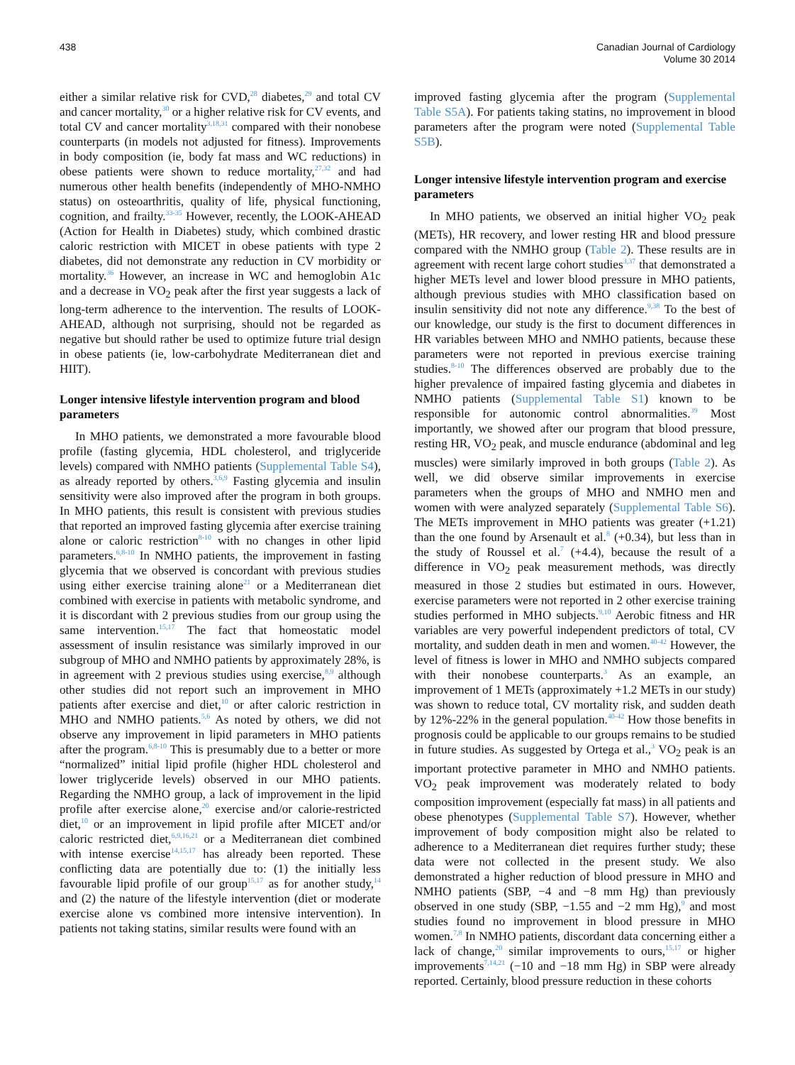438 Canadian Journal of Cardiology
Volume 30 2014
either a similar relative risk for CVD,<sup>28</sup> diabetes,<sup>29</sup> and total CV and cancer mortality,<sup>30</sup> or a higher relative risk for CV events, and total CV and cancer mortality<sup>3,18,31</sup> compared with their nonobese counterparts (in models not adjusted for fitness). Improvements in body composition (ie, body fat mass and WC reductions) in obese patients were shown to reduce mortality,<sup>27,32</sup> and had numerous other health benefits (independently of MHO-NMHO status) on osteoarthritis, quality of life, physical functioning, cognition, and frailty.<sup>33-35</sup> However, recently, the LOOK-AHEAD (Action for Health in Diabetes) study, which combined drastic caloric restriction with MICET in obese patients with type 2 diabetes, did not demonstrate any reduction in CV morbidity or mortality.<sup>36</sup> However, an increase in WC and hemoglobin A1c and a decrease in VO<sub>2</sub> peak after the first year suggests a lack of long-term adherence to the intervention. The results of LOOK-AHEAD, although not surprising, should not be regarded as negative but should rather be used to optimize future trial design in obese patients (ie, low-carbohydrate Mediterranean diet and HIIT).
Longer intensive lifestyle intervention program and blood parameters
In MHO patients, we demonstrated a more favourable blood profile (fasting glycemia, HDL cholesterol, and triglyceride levels) compared with NMHO patients (Supplemental Table S4), as already reported by others.<sup>3,6,9</sup> Fasting glycemia and insulin sensitivity were also improved after the program in both groups. In MHO patients, this result is consistent with previous studies that reported an improved fasting glycemia after exercise training alone or caloric restriction<sup>8-10</sup> with no changes in other lipid parameters.<sup>6,8-10</sup> In NMHO patients, the improvement in fasting glycemia that we observed is concordant with previous studies using either exercise training alone<sup>21</sup> or a Mediterranean diet combined with exercise in patients with metabolic syndrome, and it is discordant with 2 previous studies from our group using the same intervention.<sup>15,17</sup> The fact that homeostatic model assessment of insulin resistance was similarly improved in our subgroup of MHO and NMHO patients by approximately 28%, is in agreement with 2 previous studies using exercise,<sup>8,9</sup> although other studies did not report such an improvement in MHO patients after exercise and diet,<sup>10</sup> or after caloric restriction in MHO and NMHO patients.<sup>5,6</sup> As noted by others, we did not observe any improvement in lipid parameters in MHO patients after the program.<sup>6,8-10</sup> This is presumably due to a better or more “normalized” initial lipid profile (higher HDL cholesterol and lower triglyceride levels) observed in our MHO patients. Regarding the NMHO group, a lack of improvement in the lipid profile after exercise alone,<sup>20</sup> exercise and/or calorie-restricted diet,<sup>10</sup> or an improvement in lipid profile after MICET and/or caloric restricted diet,<sup>6,9,16,21</sup> or a Mediterranean diet combined with intense exercise<sup>14,15,17</sup> has already been reported. These conflicting data are potentially due to: (1) the initially less favourable lipid profile of our group<sup>15,17</sup> as for another study,<sup>14</sup> and (2) the nature of the lifestyle intervention (diet or moderate exercise alone vs combined more intensive intervention). In patients not taking statins, similar results were found with an
improved fasting glycemia after the program (Supplemental Table S5A). For patients taking statins, no improvement in blood parameters after the program were noted (Supplemental Table S5B).
Longer intensive lifestyle intervention program and exercise parameters
In MHO patients, we observed an initial higher VO<sub>2</sub> peak (METs), HR recovery, and lower resting HR and blood pressure compared with the NMHO group (Table 2). These results are in agreement with recent large cohort studies<sup>3,37</sup> that demonstrated a higher METs level and lower blood pressure in MHO patients, although previous studies with MHO classification based on insulin sensitivity did not note any difference.<sup>9,38</sup> To the best of our knowledge, our study is the first to document differences in HR variables between MHO and NMHO patients, because these parameters were not reported in previous exercise training studies.<sup>8-10</sup> The differences observed are probably due to the higher prevalence of impaired fasting glycemia and diabetes in NMHO patients (Supplemental Table S1) known to be responsible for autonomic control abnormalities.<sup>39</sup> Most importantly, we showed after our program that blood pressure, resting HR, VO<sub>2</sub> peak, and muscle endurance (abdominal and leg muscles) were similarly improved in both groups (Table 2). As well, we did observe similar improvements in exercise parameters when the groups of MHO and NMHO men and women with were analyzed separately (Supplemental Table S6). The METs improvement in MHO patients was greater (+1.21) than the one found by Arsenault et al.<sup>8</sup> (+0.34), but less than in the study of Roussel et al.<sup>7</sup> (+4.4), because the result of a difference in VO<sub>2</sub> peak measurement methods, was directly measured in those 2 studies but estimated in ours. However, exercise parameters were not reported in 2 other exercise training studies performed in MHO subjects.<sup>9,10</sup> Aerobic fitness and HR variables are very powerful independent predictors of total, CV mortality, and sudden death in men and women.<sup>40-42</sup> However, the level of fitness is lower in MHO and NMHO subjects compared with their nonobese counterparts.<sup>3</sup> As an example, an improvement of 1 METs (approximately +1.2 METs in our study) was shown to reduce total, CV mortality risk, and sudden death by 12%-22% in the general population.<sup>40-42</sup> How those benefits in prognosis could be applicable to our groups remains to be studied in future studies. As suggested by Ortega et al.,<sup>3</sup> VO<sub>2</sub> peak is an important protective parameter in MHO and NMHO patients. VO<sub>2</sub> peak improvement was moderately related to body composition improvement (especially fat mass) in all patients and obese phenotypes (Supplemental Table S7). However, whether improvement of body composition might also be related to adherence to a Mediterranean diet requires further study; these data were not collected in the present study. We also demonstrated a higher reduction of blood pressure in MHO and NMHO patients (SBP, −4 and −8 mm Hg) than previously observed in one study (SBP, −1.55 and −2 mm Hg),<sup>9</sup> and most studies found no improvement in blood pressure in MHO women.<sup>7,8</sup> In NMHO patients, discordant data concerning either a lack of change,<sup>20</sup> similar improvements to ours,<sup>15,17</sup> or higher improvements<sup>7,14,21</sup> (−10 and −18 mm Hg) in SBP were already reported. Certainly, blood pressure reduction in these cohorts